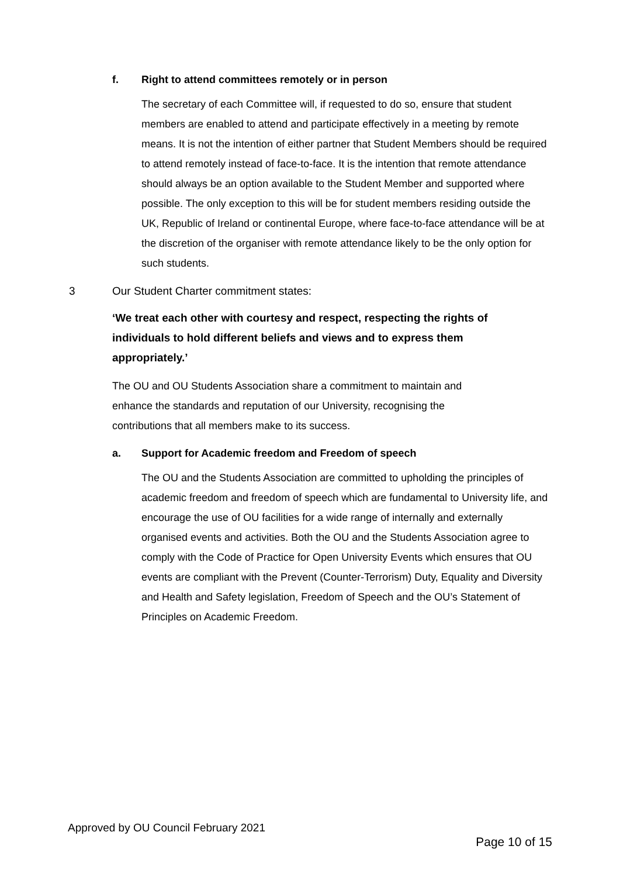f. Right to attend committees remotely or in person
The secretary of each Committee will, if requested to do so, ensure that student members are enabled to attend and participate effectively in a meeting by remote means. It is not the intention of either partner that Student Members should be required to attend remotely instead of face-to-face. It is the intention that remote attendance should always be an option available to the Student Member and supported where possible. The only exception to this will be for student members residing outside the UK, Republic of Ireland or continental Europe, where face-to-face attendance will be at the discretion of the organiser with remote attendance likely to be the only option for such students.
3 Our Student Charter commitment states:
‘We treat each other with courtesy and respect, respecting the rights of individuals to hold different beliefs and views and to express them appropriately.’
The OU and OU Students Association share a commitment to maintain and enhance the standards and reputation of our University, recognising the contributions that all members make to its success.
a. Support for Academic freedom and Freedom of speech
The OU and the Students Association are committed to upholding the principles of academic freedom and freedom of speech which are fundamental to University life, and encourage the use of OU facilities for a wide range of internally and externally organised events and activities. Both the OU and the Students Association agree to comply with the Code of Practice for Open University Events which ensures that OU events are compliant with the Prevent (Counter-Terrorism) Duty, Equality and Diversity and Health and Safety legislation, Freedom of Speech and the OU’s Statement of Principles on Academic Freedom.
Approved by OU Council February 2021
Page 10 of 15